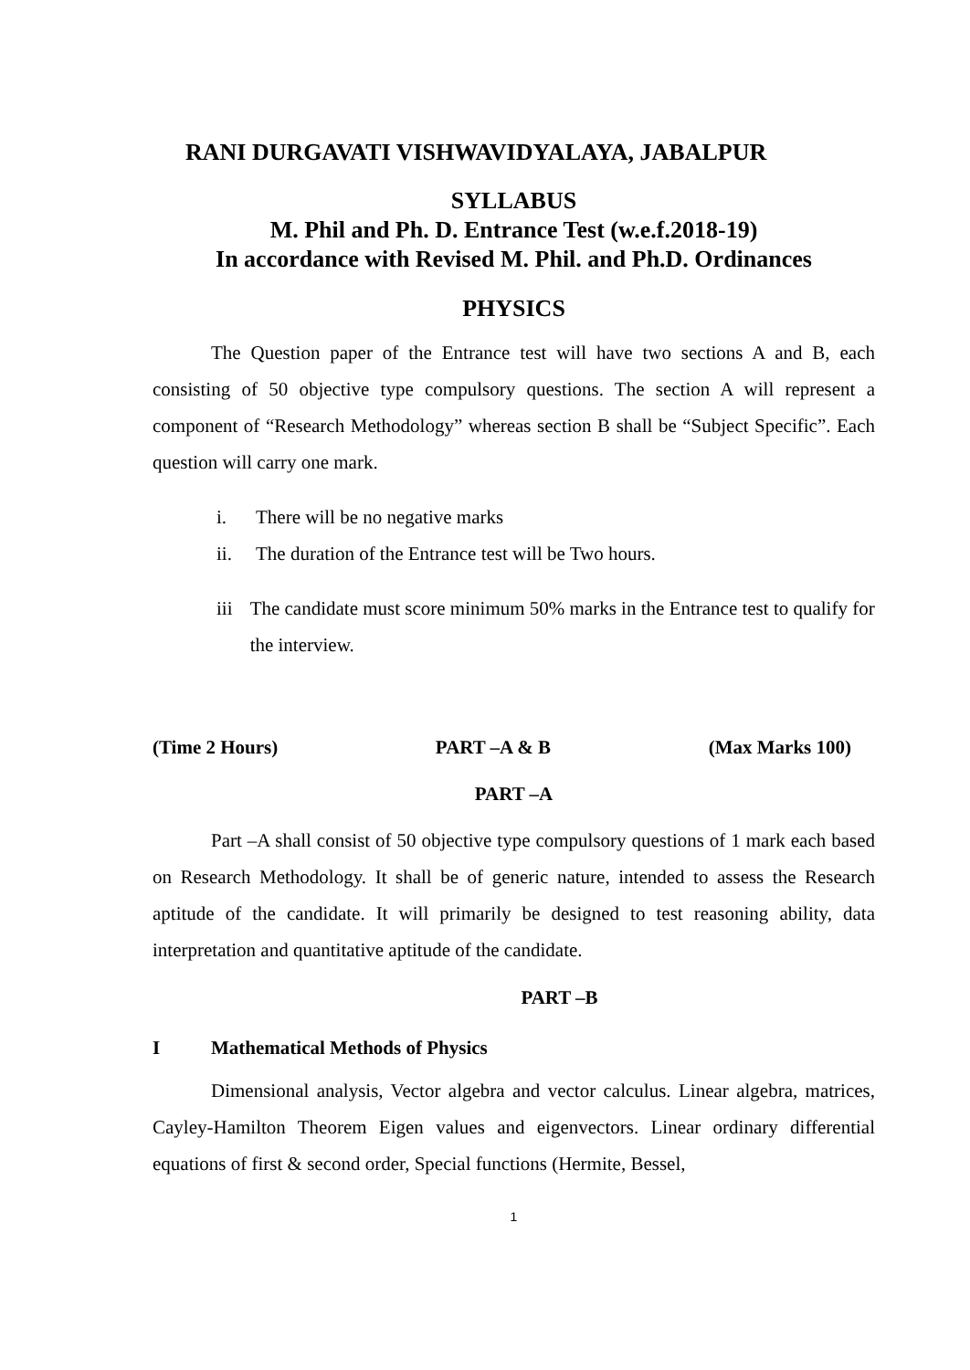RANI DURGAVATI VISHWAVIDYALAYA, JABALPUR
SYLLABUS
M. Phil and Ph. D. Entrance Test (w.e.f.2018-19)
In accordance with Revised M. Phil. and Ph.D. Ordinances
PHYSICS
The Question paper of the Entrance test will have two sections A and B, each consisting of 50 objective type compulsory questions. The section A will represent a component of “Research Methodology” whereas section B shall be “Subject Specific”. Each question will carry one mark.
i. There will be no negative marks
ii. The duration of the Entrance test will be Two hours.
iii The candidate must score minimum 50% marks in the Entrance test to qualify for the interview.
(Time 2 Hours) PART –A & B (Max Marks 100)
PART –A
Part –A shall consist of 50 objective type compulsory questions of 1 mark each based on Research Methodology. It shall be of generic nature, intended to assess the Research aptitude of the candidate. It will primarily be designed to test reasoning ability, data interpretation and quantitative aptitude of the candidate.
PART –B
I Mathematical Methods of Physics
Dimensional analysis, Vector algebra and vector calculus. Linear algebra, matrices, Cayley-Hamilton Theorem Eigen values and eigenvectors. Linear ordinary differential equations of first & second order, Special functions (Hermite, Bessel,
1